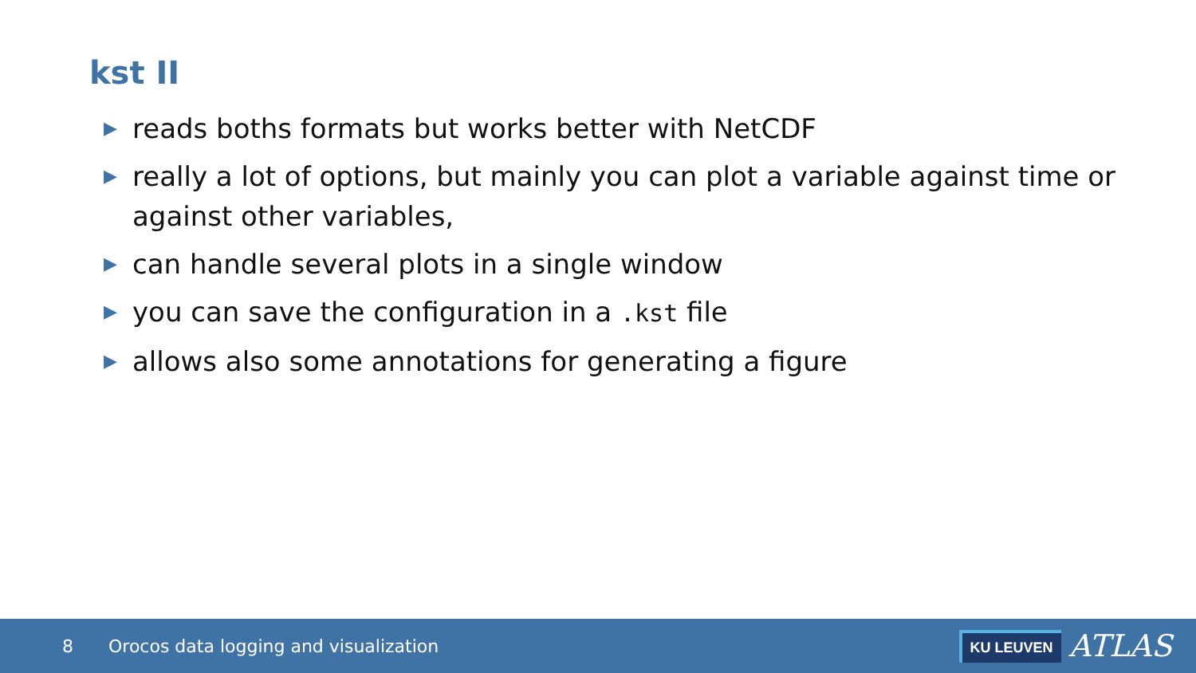kst II
▶ reads boths formats but works better with NetCDF
▶ really a lot of options, but mainly you can plot a variable against time or against other variables,
▶ can handle several plots in a single window
▶ you can save the configuration in a .kst file
▶ allows also some annotations for generating a figure
8 Orocos data logging and visualization
KU LEUVEN ATLAS